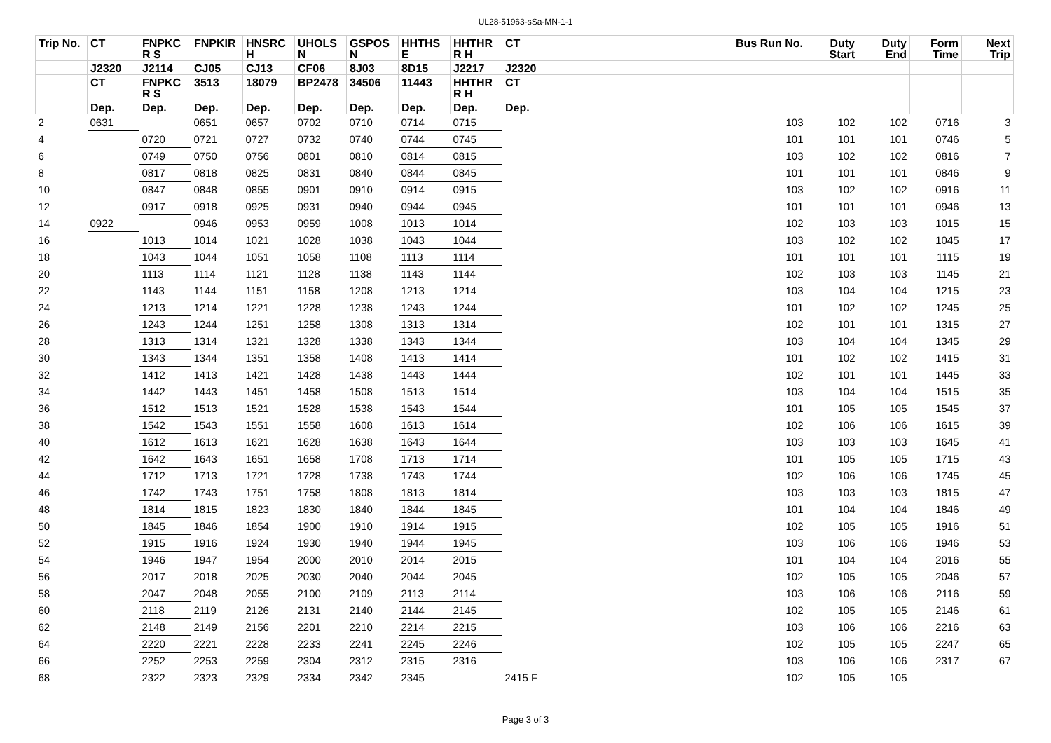UL28-51963-sSa-MN-1-1
| Trip No. | CT | FNPKC R S | FNPKIR | HNSRC H | UHOLS N | GSPOS N | HHTHS E | HHTHR R H | CT | Bus Run No. | Duty Start | Duty End | Form Time | Next Trip |
| --- | --- | --- | --- | --- | --- | --- | --- | --- | --- | --- | --- | --- | --- | --- |
| | J2320 | J2114 | CJ05 | CJ13 | CF06 | 8J03 | 8D15 | J2217 | J2320 | | | | | |
| | CT | FNPKC R S | 3513 | 18079 | BP2478 | 34506 | 11443 | HHTHR R H | CT | | | | | |
| | Dep. | Dep. | Dep. | Dep. | Dep. | Dep. | Dep. | Dep. | Dep. | | | | | |
| 2 | 0631 | | 0651 | 0657 | 0702 | 0710 | 0714 | 0715 | | 103 | 102 | 102 | 0716 | 3 |
| 4 | | 0720 | 0721 | 0727 | 0732 | 0740 | 0744 | 0745 | | 101 | 101 | 101 | 0746 | 5 |
| 6 | | 0749 | 0750 | 0756 | 0801 | 0810 | 0814 | 0815 | | 103 | 102 | 102 | 0816 | 7 |
| 8 | | 0817 | 0818 | 0825 | 0831 | 0840 | 0844 | 0845 | | 101 | 101 | 101 | 0846 | 9 |
| 10 | | 0847 | 0848 | 0855 | 0901 | 0910 | 0914 | 0915 | | 103 | 102 | 102 | 0916 | 11 |
| 12 | | 0917 | 0918 | 0925 | 0931 | 0940 | 0944 | 0945 | | 101 | 101 | 101 | 0946 | 13 |
| 14 | 0922 | | 0946 | 0953 | 0959 | 1008 | 1013 | 1014 | | 102 | 103 | 103 | 1015 | 15 |
| 16 | | 1013 | 1014 | 1021 | 1028 | 1038 | 1043 | 1044 | | 103 | 102 | 102 | 1045 | 17 |
| 18 | | 1043 | 1044 | 1051 | 1058 | 1108 | 1113 | 1114 | | 101 | 101 | 101 | 1115 | 19 |
| 20 | | 1113 | 1114 | 1121 | 1128 | 1138 | 1143 | 1144 | | 102 | 103 | 103 | 1145 | 21 |
| 22 | | 1143 | 1144 | 1151 | 1158 | 1208 | 1213 | 1214 | | 103 | 104 | 104 | 1215 | 23 |
| 24 | | 1213 | 1214 | 1221 | 1228 | 1238 | 1243 | 1244 | | 101 | 102 | 102 | 1245 | 25 |
| 26 | | 1243 | 1244 | 1251 | 1258 | 1308 | 1313 | 1314 | | 102 | 101 | 101 | 1315 | 27 |
| 28 | | 1313 | 1314 | 1321 | 1328 | 1338 | 1343 | 1344 | | 103 | 104 | 104 | 1345 | 29 |
| 30 | | 1343 | 1344 | 1351 | 1358 | 1408 | 1413 | 1414 | | 101 | 102 | 102 | 1415 | 31 |
| 32 | | 1412 | 1413 | 1421 | 1428 | 1438 | 1443 | 1444 | | 102 | 101 | 101 | 1445 | 33 |
| 34 | | 1442 | 1443 | 1451 | 1458 | 1508 | 1513 | 1514 | | 103 | 104 | 104 | 1515 | 35 |
| 36 | | 1512 | 1513 | 1521 | 1528 | 1538 | 1543 | 1544 | | 101 | 105 | 105 | 1545 | 37 |
| 38 | | 1542 | 1543 | 1551 | 1558 | 1608 | 1613 | 1614 | | 102 | 106 | 106 | 1615 | 39 |
| 40 | | 1612 | 1613 | 1621 | 1628 | 1638 | 1643 | 1644 | | 103 | 103 | 103 | 1645 | 41 |
| 42 | | 1642 | 1643 | 1651 | 1658 | 1708 | 1713 | 1714 | | 101 | 105 | 105 | 1715 | 43 |
| 44 | | 1712 | 1713 | 1721 | 1728 | 1738 | 1743 | 1744 | | 102 | 106 | 106 | 1745 | 45 |
| 46 | | 1742 | 1743 | 1751 | 1758 | 1808 | 1813 | 1814 | | 103 | 103 | 103 | 1815 | 47 |
| 48 | | 1814 | 1815 | 1823 | 1830 | 1840 | 1844 | 1845 | | 101 | 104 | 104 | 1846 | 49 |
| 50 | | 1845 | 1846 | 1854 | 1900 | 1910 | 1914 | 1915 | | 102 | 105 | 105 | 1916 | 51 |
| 52 | | 1915 | 1916 | 1924 | 1930 | 1940 | 1944 | 1945 | | 103 | 106 | 106 | 1946 | 53 |
| 54 | | 1946 | 1947 | 1954 | 2000 | 2010 | 2014 | 2015 | | 101 | 104 | 104 | 2016 | 55 |
| 56 | | 2017 | 2018 | 2025 | 2030 | 2040 | 2044 | 2045 | | 102 | 105 | 105 | 2046 | 57 |
| 58 | | 2047 | 2048 | 2055 | 2100 | 2109 | 2113 | 2114 | | 103 | 106 | 106 | 2116 | 59 |
| 60 | | 2118 | 2119 | 2126 | 2131 | 2140 | 2144 | 2145 | | 102 | 105 | 105 | 2146 | 61 |
| 62 | | 2148 | 2149 | 2156 | 2201 | 2210 | 2214 | 2215 | | 103 | 106 | 106 | 2216 | 63 |
| 64 | | 2220 | 2221 | 2228 | 2233 | 2241 | 2245 | 2246 | | 102 | 105 | 105 | 2247 | 65 |
| 66 | | 2252 | 2253 | 2259 | 2304 | 2312 | 2315 | 2316 | | 103 | 106 | 106 | 2317 | 67 |
| 68 | | 2322 | 2323 | 2329 | 2334 | 2342 | 2345 | | 2415 F | 102 | 105 | 105 | | |
Page 3 of 3